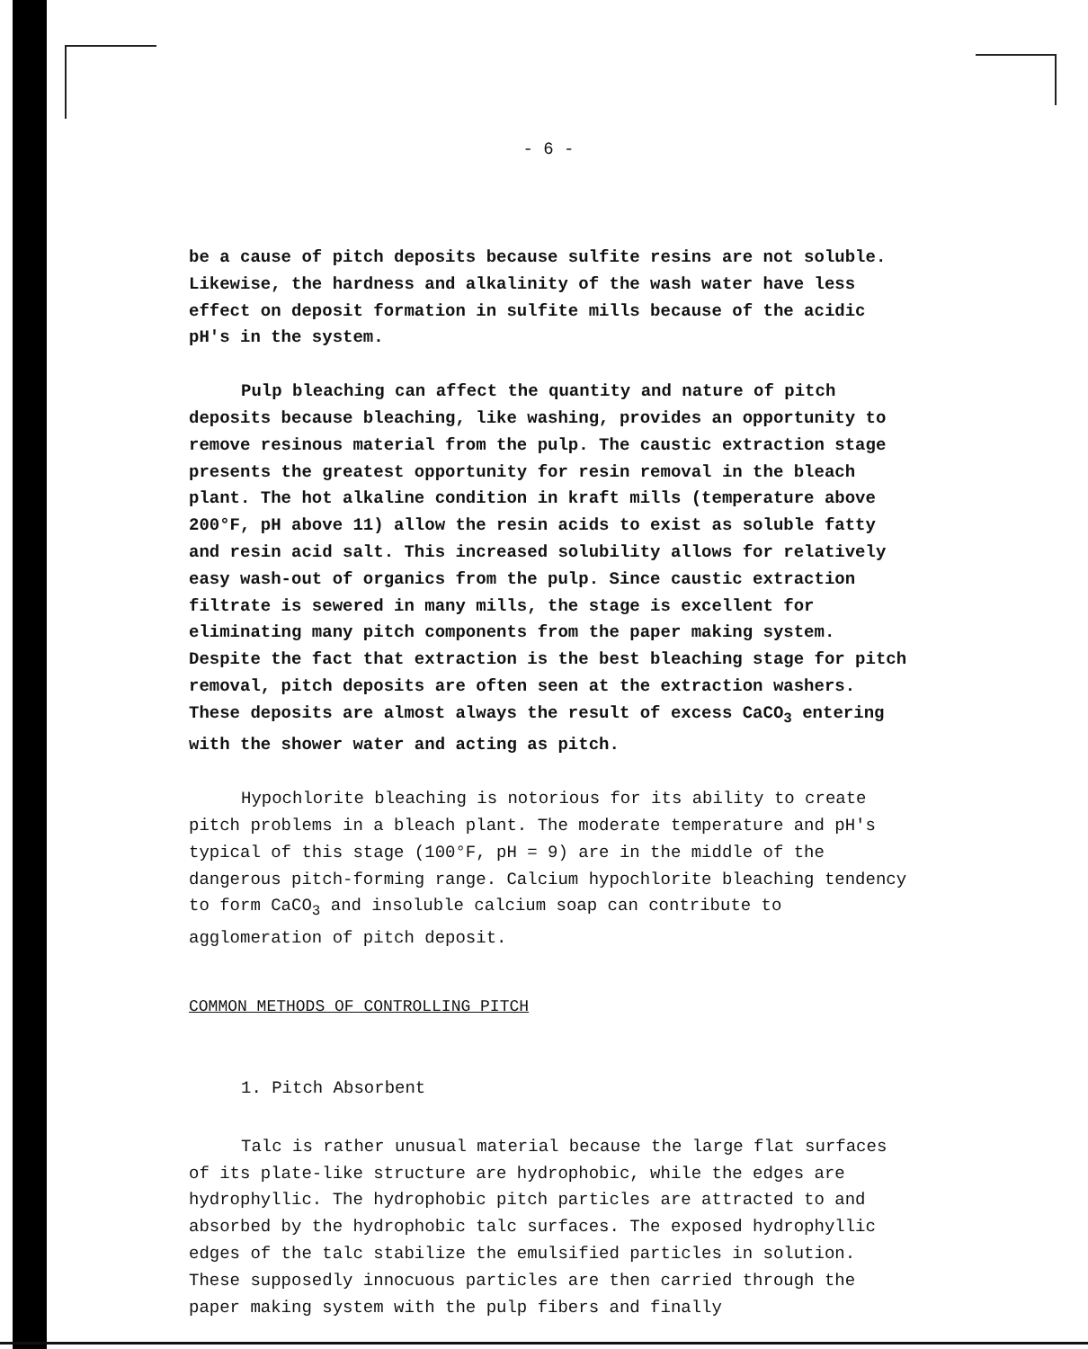- 6 -
be a cause of pitch deposits because sulfite resins are not soluble. Likewise, the hardness and alkalinity of the wash water have less effect on deposit formation in sulfite mills because of the acidic pH's in the system.
Pulp bleaching can affect the quantity and nature of pitch deposits because bleaching, like washing, provides an opportunity to remove resinous material from the pulp. The caustic extraction stage presents the greatest opportunity for resin removal in the bleach plant. The hot alkaline condition in kraft mills (temperature above 200°F, pH above 11) allow the resin acids to exist as soluble fatty and resin acid salt. This increased solubility allows for relatively easy wash-out of organics from the pulp. Since caustic extraction filtrate is sewered in many mills, the stage is excellent for eliminating many pitch components from the paper making system. Despite the fact that extraction is the best bleaching stage for pitch removal, pitch deposits are often seen at the extraction washers. These deposits are almost always the result of excess CaCO<sub>3</sub> entering with the shower water and acting as pitch.
Hypochlorite bleaching is notorious for its ability to create pitch problems in a bleach plant. The moderate temperature and pH's typical of this stage (100°F, pH = 9) are in the middle of the dangerous pitch-forming range. Calcium hypochlorite bleaching tendency to form CaCO<sub>3</sub> and insoluble calcium soap can contribute to agglomeration of pitch deposit.
COMMON METHODS OF CONTROLLING PITCH
1. Pitch Absorbent
Talc is rather unusual material because the large flat surfaces of its plate-like structure are hydrophobic, while the edges are hydrophyllic. The hydrophobic pitch particles are attracted to and absorbed by the hydrophobic talc surfaces. The exposed hydrophyllic edges of the talc stabilize the emulsified particles in solution. These supposedly innocuous particles are then carried through the paper making system with the pulp fibers and finally